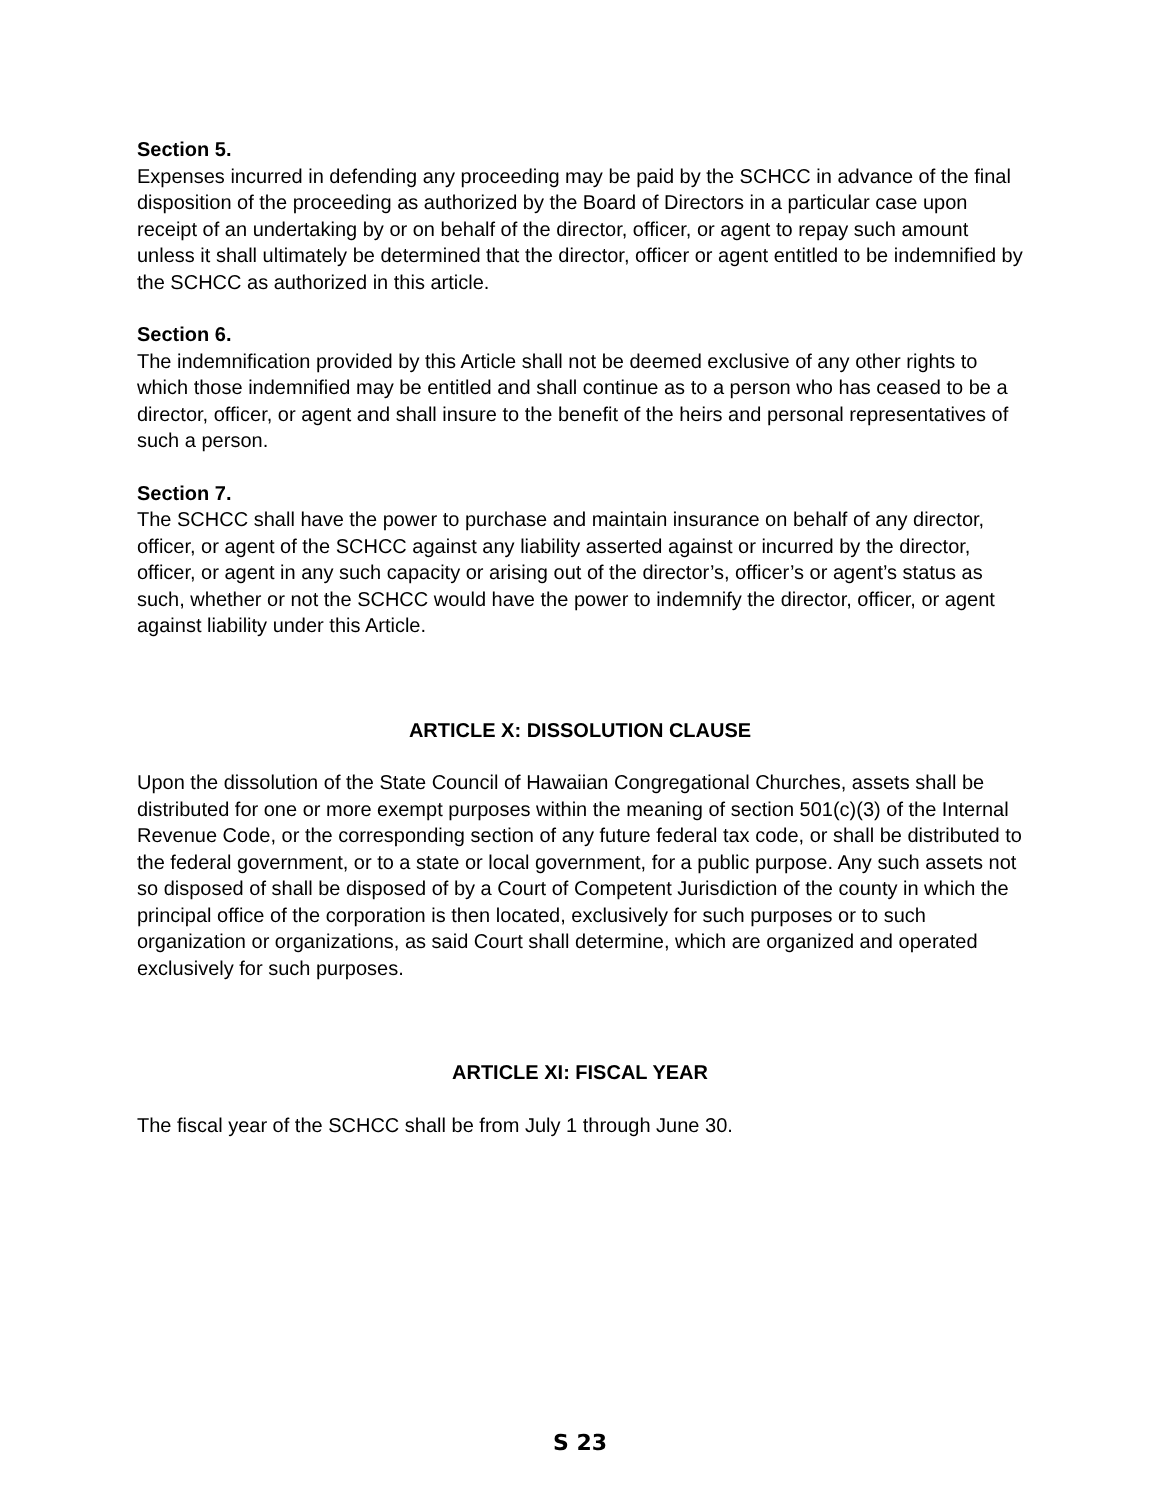Section 5.
Expenses incurred in defending any proceeding may be paid by the SCHCC in advance of the final disposition of the proceeding as authorized by the Board of Directors in a particular case upon receipt of an undertaking by or on behalf of the director, officer, or agent to repay such amount unless it shall ultimately be determined that the director, officer or agent entitled to be indemnified by the SCHCC as authorized in this article.
Section 6.
The indemnification provided by this Article shall not be deemed exclusive of any other rights to which those indemnified may be entitled and shall continue as to a person who has ceased to be a director, officer, or agent and shall insure to the benefit of the heirs and personal representatives of such a person.
Section 7.
The SCHCC shall have the power to purchase and maintain insurance on behalf of any director, officer, or agent of the SCHCC against any liability asserted against or incurred by the director, officer, or agent in any such capacity or arising out of the director’s, officer’s or agent’s status as such, whether or not the SCHCC would have the power to indemnify the director, officer, or agent against liability under this Article.
ARTICLE X: DISSOLUTION CLAUSE
Upon the dissolution of the State Council of Hawaiian Congregational Churches, assets shall be distributed for one or more exempt purposes within the meaning of section 501(c)(3) of the Internal Revenue Code, or the corresponding section of any future federal tax code, or shall be distributed to the federal government, or to a state or local government, for a public purpose. Any such assets not so disposed of shall be disposed of by a Court of Competent Jurisdiction of the county in which the principal office of the corporation is then located, exclusively for such purposes or to such organization or organizations, as said Court shall determine, which are organized and operated exclusively for such purposes.
ARTICLE XI: FISCAL YEAR
The fiscal year of the SCHCC shall be from July 1 through June 30.
S 23